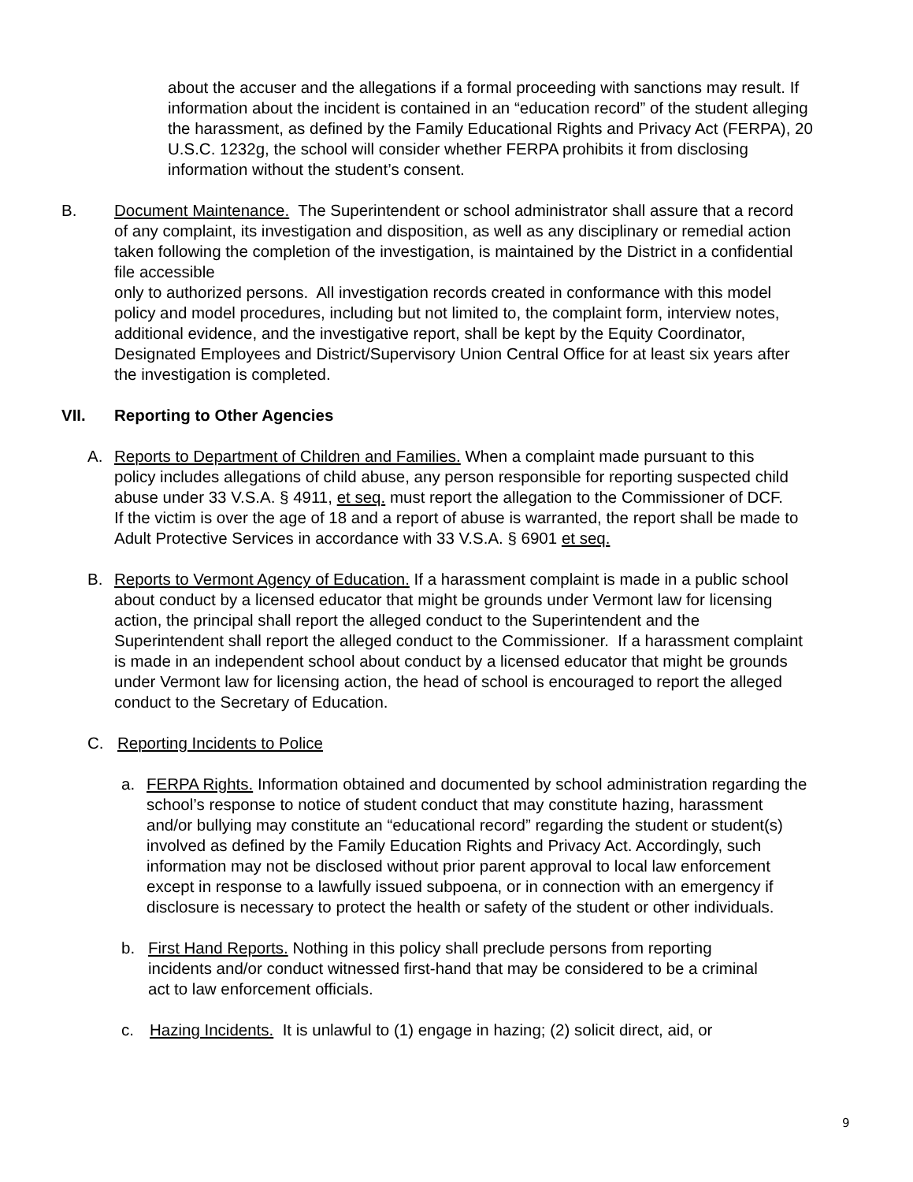about the accuser and the allegations if a formal proceeding with sanctions may result. If information about the incident is contained in an “education record” of the student alleging the harassment, as defined by the Family Educational Rights and Privacy Act (FERPA), 20 U.S.C. 1232g, the school will consider whether FERPA prohibits it from disclosing information without the student’s consent.
B. Document Maintenance. The Superintendent or school administrator shall assure that a record of any complaint, its investigation and disposition, as well as any disciplinary or remedial action taken following the completion of the investigation, is maintained by the District in a confidential file accessible
only to authorized persons. All investigation records created in conformance with this model policy and model procedures, including but not limited to, the complaint form, interview notes, additional evidence, and the investigative report, shall be kept by the Equity Coordinator, Designated Employees and District/Supervisory Union Central Office for at least six years after the investigation is completed.
VII. Reporting to Other Agencies
A. Reports to Department of Children and Families. When a complaint made pursuant to this policy includes allegations of child abuse, any person responsible for reporting suspected child abuse under 33 V.S.A. § 4911, et seq. must report the allegation to the Commissioner of DCF. If the victim is over the age of 18 and a report of abuse is warranted, the report shall be made to Adult Protective Services in accordance with 33 V.S.A. § 6901 et seq.
B. Reports to Vermont Agency of Education. If a harassment complaint is made in a public school about conduct by a licensed educator that might be grounds under Vermont law for licensing action, the principal shall report the alleged conduct to the Superintendent and the Superintendent shall report the alleged conduct to the Commissioner. If a harassment complaint is made in an independent school about conduct by a licensed educator that might be grounds under Vermont law for licensing action, the head of school is encouraged to report the alleged conduct to the Secretary of Education.
C. Reporting Incidents to Police
a. FERPA Rights. Information obtained and documented by school administration regarding the school’s response to notice of student conduct that may constitute hazing, harassment and/or bullying may constitute an “educational record” regarding the student or student(s) involved as defined by the Family Education Rights and Privacy Act. Accordingly, such information may not be disclosed without prior parent approval to local law enforcement except in response to a lawfully issued subpoena, or in connection with an emergency if disclosure is necessary to protect the health or safety of the student or other individuals.
b. First Hand Reports. Nothing in this policy shall preclude persons from reporting incidents and/or conduct witnessed first-hand that may be considered to be a criminal act to law enforcement officials.
c. Hazing Incidents. It is unlawful to (1) engage in hazing; (2) solicit direct, aid, or
9